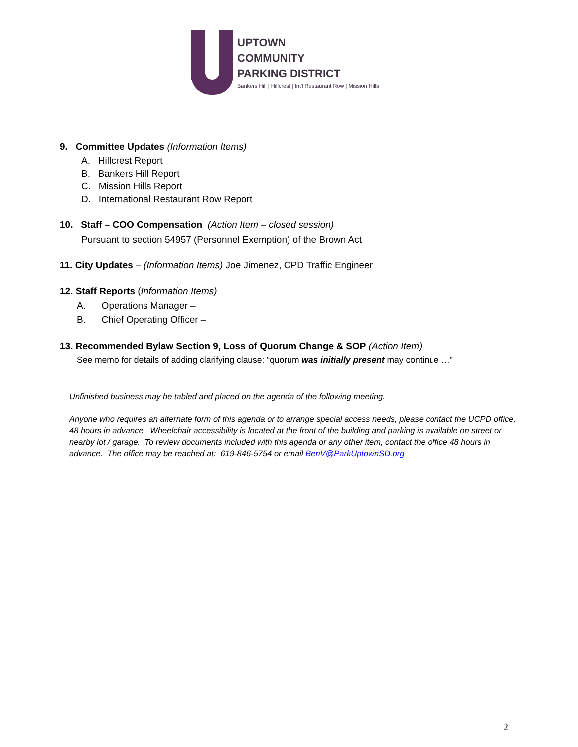UPTOWN
COMMUNITY
PARKING DISTRICT
Bankers Hill | Hillcrest | Int'l Restaurant Row | Mission Hills
9. Committee Updates (Information Items)
A. Hillcrest Report
B. Bankers Hill Report
C. Mission Hills Report
D. International Restaurant Row Report
10. Staff – COO Compensation (Action Item – closed session)
Pursuant to section 54957 (Personnel Exemption) of the Brown Act
11. City Updates – (Information Items) Joe Jimenez, CPD Traffic Engineer
12. Staff Reports (Information Items)
A. Operations Manager –
B. Chief Operating Officer –
13. Recommended Bylaw Section 9, Loss of Quorum Change & SOP (Action Item)
See memo for details of adding clarifying clause: “quorum was initially present may continue …”
Unfinished business may be tabled and placed on the agenda of the following meeting.
Anyone who requires an alternate form of this agenda or to arrange special access needs, please contact the UCPD office, 48 hours in advance. Wheelchair accessibility is located at the front of the building and parking is available on street or nearby lot / garage. To review documents included with this agenda or any other item, contact the office 48 hours in advance. The office may be reached at: 619-846-5754 or email BenV@ParkUptownSD.org
2